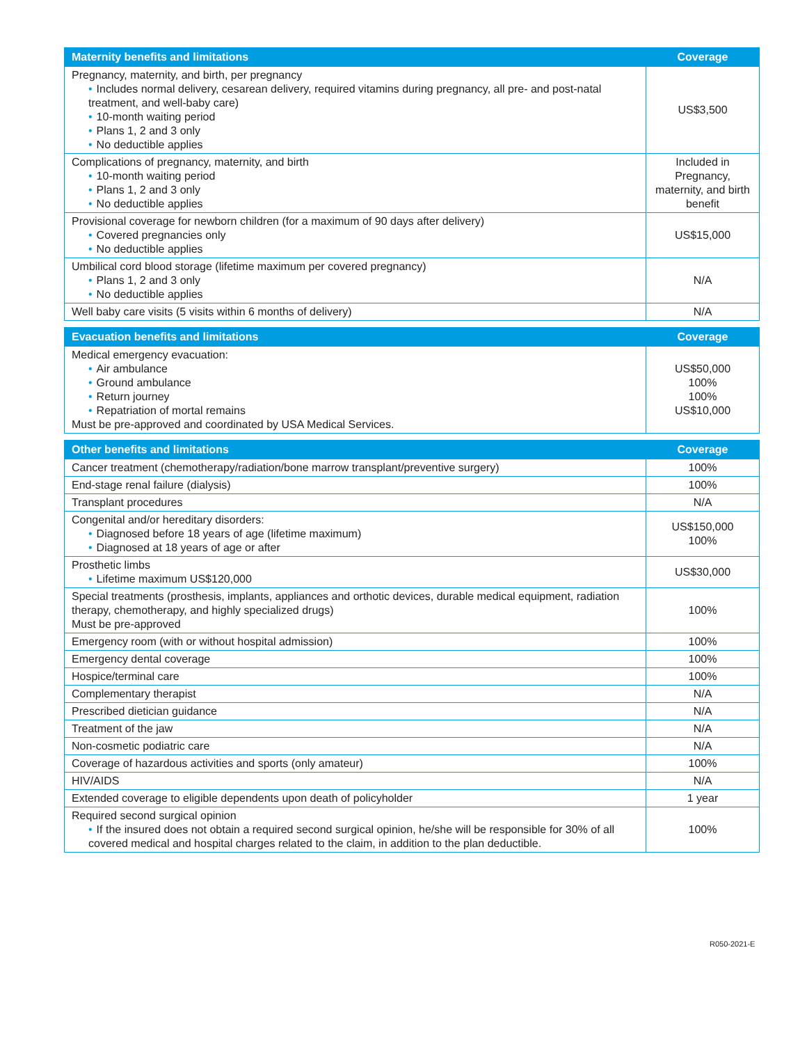| Maternity benefits and limitations | Coverage |
| --- | --- |
| Pregnancy, maternity, and birth, per pregnancy • Includes normal delivery, cesarean delivery, required vitamins during pregnancy, all pre- and post-natal treatment, and well-baby care) • 10-month waiting period • Plans 1, 2 and 3 only • No deductible applies | US$3,500 |
| Complications of pregnancy, maternity, and birth • 10-month waiting period • Plans 1, 2 and 3 only • No deductible applies | Included in Pregnancy, maternity, and birth benefit |
| Provisional coverage for newborn children (for a maximum of 90 days after delivery) • Covered pregnancies only • No deductible applies | US$15,000 |
| Umbilical cord blood storage (lifetime maximum per covered pregnancy) • Plans 1, 2 and 3 only • No deductible applies | N/A |
| Well baby care visits (5 visits within 6 months of delivery) | N/A |
| Evacuation benefits and limitations | Coverage |
| --- | --- |
| Medical emergency evacuation: • Air ambulance • Ground ambulance • Return journey • Repatriation of mortal remains Must be pre-approved and coordinated by USA Medical Services. | US$50,000 100% 100% US$10,000 |
| Other benefits and limitations | Coverage |
| --- | --- |
| Cancer treatment (chemotherapy/radiation/bone marrow transplant/preventive surgery) | 100% |
| End-stage renal failure (dialysis) | 100% |
| Transplant procedures | N/A |
| Congenital and/or hereditary disorders: • Diagnosed before 18 years of age (lifetime maximum) • Diagnosed at 18 years of age or after | US$150,000 100% |
| Prosthetic limbs • Lifetime maximum US$120,000 | US$30,000 |
| Special treatments (prosthesis, implants, appliances and orthotic devices, durable medical equipment, radiation therapy, chemotherapy, and highly specialized drugs) Must be pre-approved | 100% |
| Emergency room (with or without hospital admission) | 100% |
| Emergency dental coverage | 100% |
| Hospice/terminal care | 100% |
| Complementary therapist | N/A |
| Prescribed dietician guidance | N/A |
| Treatment of the jaw | N/A |
| Non-cosmetic podiatric care | N/A |
| Coverage of hazardous activities and sports (only amateur) | 100% |
| HIV/AIDS | N/A |
| Extended coverage to eligible dependents upon death of policyholder | 1 year |
| Required second surgical opinion • If the insured does not obtain a required second surgical opinion, he/she will be responsible for 30% of all covered medical and hospital charges related to the claim, in addition to the plan deductible. | 100% |
R050-2021-E